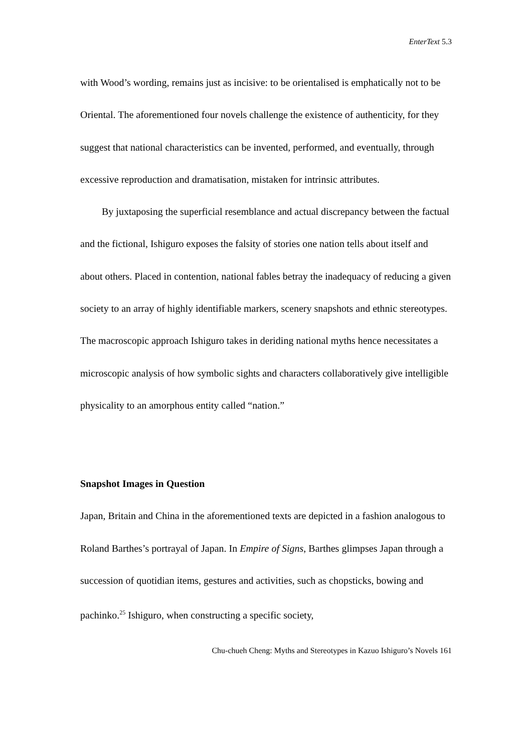EnterText 5.3
with Wood’s wording, remains just as incisive: to be orientalised is emphatically not to be Oriental. The aforementioned four novels challenge the existence of authenticity, for they suggest that national characteristics can be invented, performed, and eventually, through excessive reproduction and dramatisation, mistaken for intrinsic attributes.
By juxtaposing the superficial resemblance and actual discrepancy between the factual and the fictional, Ishiguro exposes the falsity of stories one nation tells about itself and about others. Placed in contention, national fables betray the inadequacy of reducing a given society to an array of highly identifiable markers, scenery snapshots and ethnic stereotypes. The macroscopic approach Ishiguro takes in deriding national myths hence necessitates a microscopic analysis of how symbolic sights and characters collaboratively give intelligible physicality to an amorphous entity called “nation.”
Snapshot Images in Question
Japan, Britain and China in the aforementioned texts are depicted in a fashion analogous to Roland Barthes’s portrayal of Japan. In Empire of Signs, Barthes glimpses Japan through a succession of quotidian items, gestures and activities, such as chopsticks, bowing and pachinko.<sup>25</sup> Ishiguro, when constructing a specific society,
Chu-chueh Cheng: Myths and Stereotypes in Kazuo Ishiguro’s Novels 161